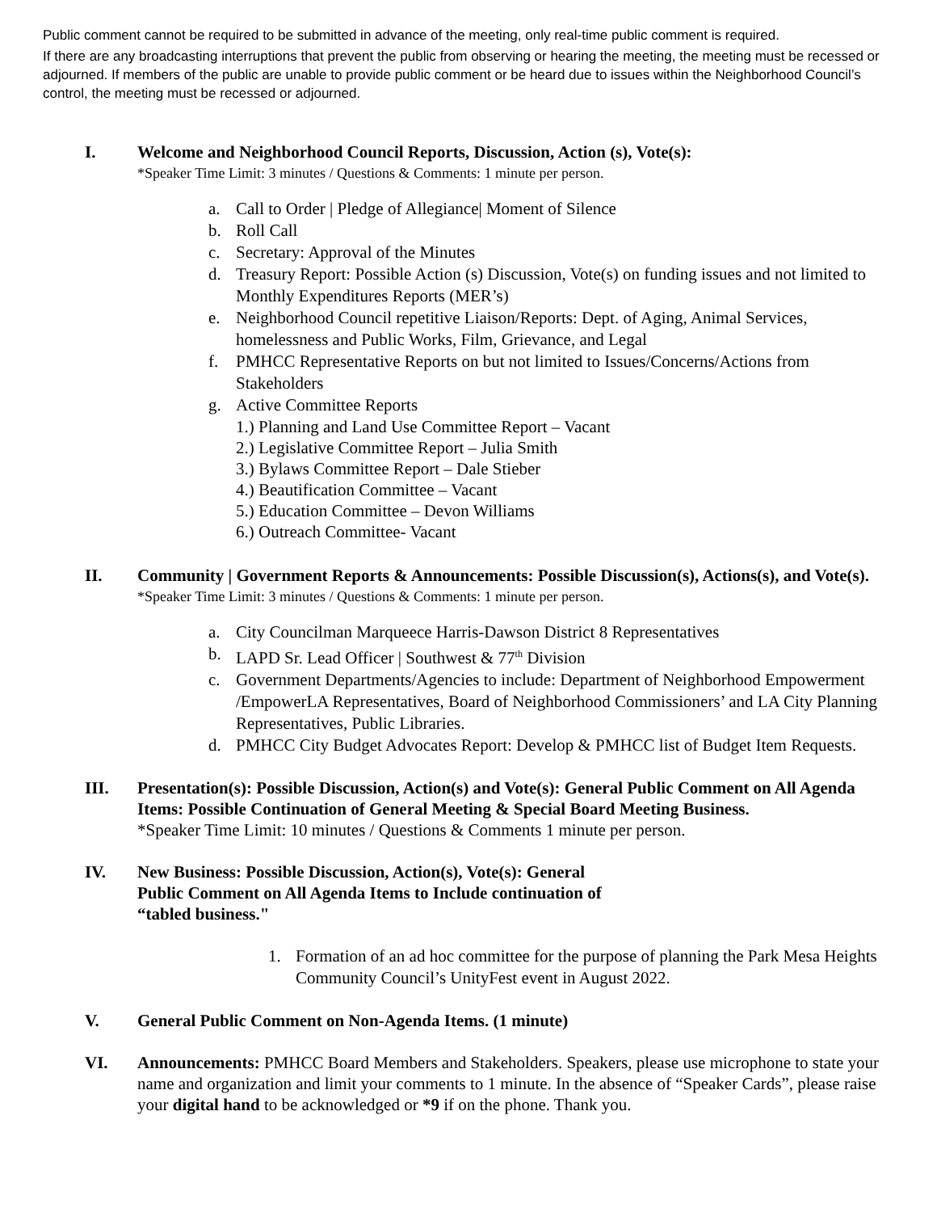Public comment cannot be required to be submitted in advance of the meeting, only real-time public comment is required.
If there are any broadcasting interruptions that prevent the public from observing or hearing the meeting, the meeting must be recessed or adjourned. If members of the public are unable to provide public comment or be heard due to issues within the Neighborhood Council’s control, the meeting must be recessed or adjourned.
I. Welcome and Neighborhood Council Reports, Discussion, Action (s), Vote(s):
*Speaker Time Limit: 3 minutes / Questions & Comments: 1 minute per person.
a. Call to Order | Pledge of Allegiance| Moment of Silence
b. Roll Call
c. Secretary: Approval of the Minutes
d. Treasury Report: Possible Action (s) Discussion, Vote(s) on funding issues and not limited to Monthly Expenditures Reports (MER’s)
e. Neighborhood Council repetitive Liaison/Reports: Dept. of Aging, Animal Services, homelessness and Public Works, Film, Grievance, and Legal
f. PMHCC Representative Reports on but not limited to Issues/Concerns/Actions from Stakeholders
g. Active Committee Reports
1.) Planning and Land Use Committee Report – Vacant
2.) Legislative Committee Report – Julia Smith
3.) Bylaws Committee Report – Dale Stieber
4.) Beautification Committee – Vacant
5.) Education Committee – Devon Williams
6.) Outreach Committee- Vacant
II. Community | Government Reports & Announcements: Possible Discussion(s), Actions(s), and Vote(s).
*Speaker Time Limit: 3 minutes / Questions & Comments: 1 minute per person.
a. City Councilman Marqueece Harris-Dawson District 8 Representatives
b. LAPD Sr. Lead Officer | Southwest & 77<sup>th</sup> Division
c. Government Departments/Agencies to include: Department of Neighborhood Empowerment /EmpowerLA Representatives, Board of Neighborhood Commissioners’ and LA City Planning Representatives, Public Libraries.
d. PMHCC City Budget Advocates Report: Develop & PMHCC list of Budget Item Requests.
III. Presentation(s): Possible Discussion, Action(s) and Vote(s): General Public Comment on All Agenda Items: Possible Continuation of General Meeting & Special Board Meeting Business.
*Speaker Time Limit: 10 minutes / Questions & Comments 1 minute per person.
IV. New Business: Possible Discussion, Action(s), Vote(s): General
Public Comment on All Agenda Items to Include continuation of
“tabled business."
1. Formation of an ad hoc committee for the purpose of planning the Park Mesa Heights Community Council’s UnityFest event in August 2022.
V. General Public Comment on Non-Agenda Items. (1 minute)
VI. Announcements: PMHCC Board Members and Stakeholders. Speakers, please use microphone to state your name and organization and limit your comments to 1 minute. In the absence of “Speaker Cards”, please raise your digital hand to be acknowledged or *9 if on the phone. Thank you.